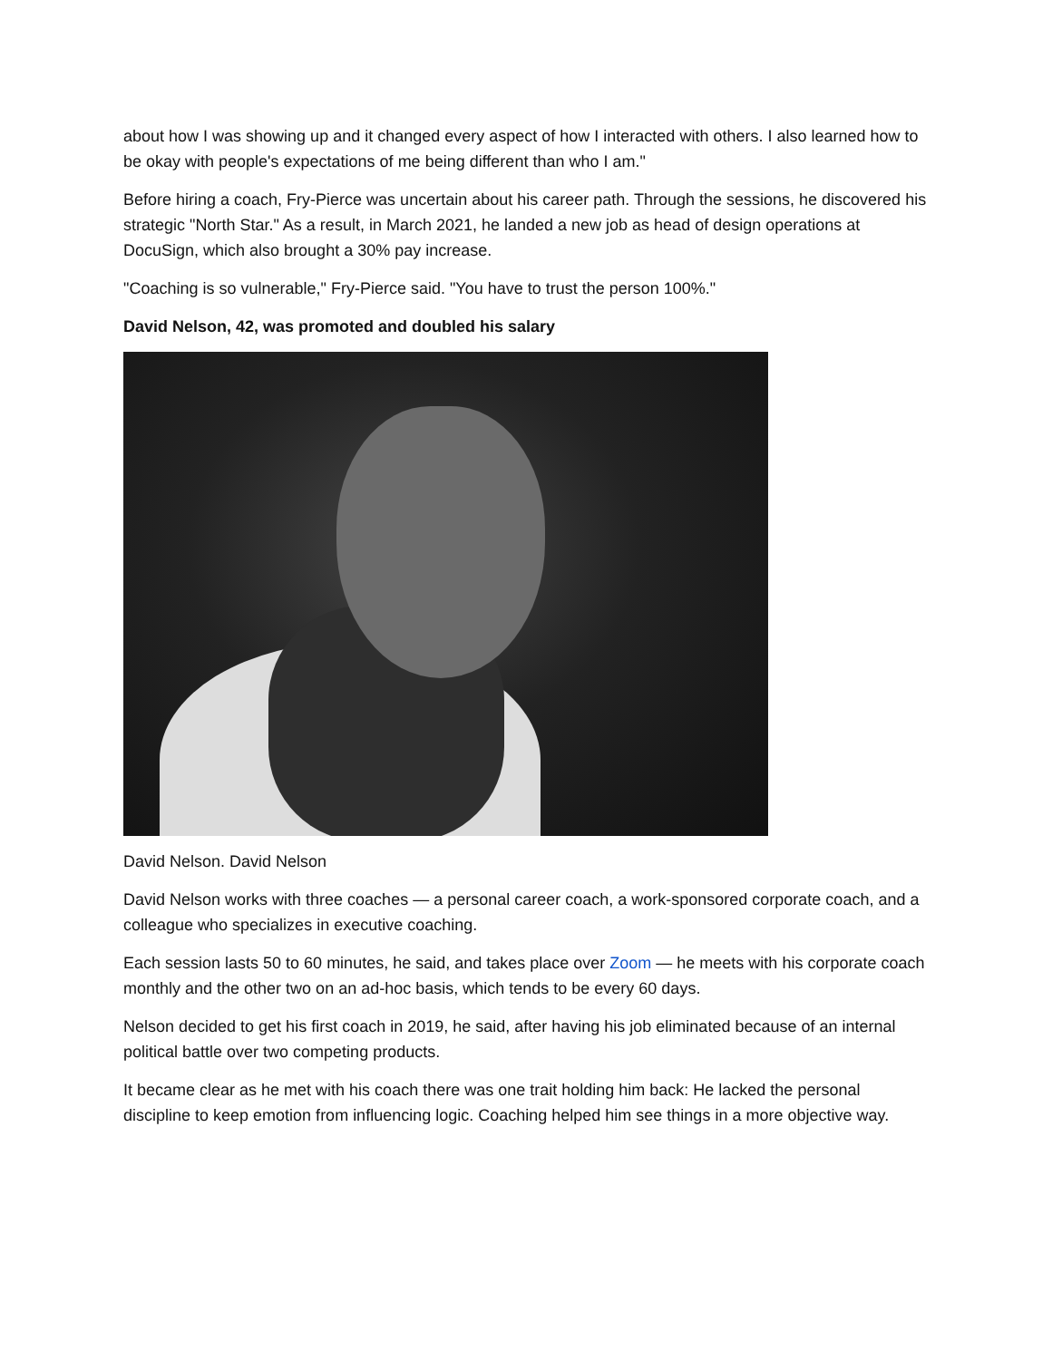about how I was showing up and it changed every aspect of how I interacted with others. I also learned how to be okay with people's expectations of me being different than who I am."
Before hiring a coach, Fry-Pierce was uncertain about his career path. Through the sessions, he discovered his strategic "North Star." As a result, in March 2021, he landed a new job as head of design operations at DocuSign, which also brought a 30% pay increase.
"Coaching is so vulnerable," Fry-Pierce said. "You have to trust the person 100%."
David Nelson, 42, was promoted and doubled his salary
David Nelson. David Nelson
David Nelson works with three coaches — a personal career coach, a work-sponsored corporate coach, and a colleague who specializes in executive coaching.
Each session lasts 50 to 60 minutes, he said, and takes place over Zoom — he meets with his corporate coach monthly and the other two on an ad-hoc basis, which tends to be every 60 days.
Nelson decided to get his first coach in 2019, he said, after having his job eliminated because of an internal political battle over two competing products.
It became clear as he met with his coach there was one trait holding him back: He lacked the personal discipline to keep emotion from influencing logic. Coaching helped him see things in a more objective way.